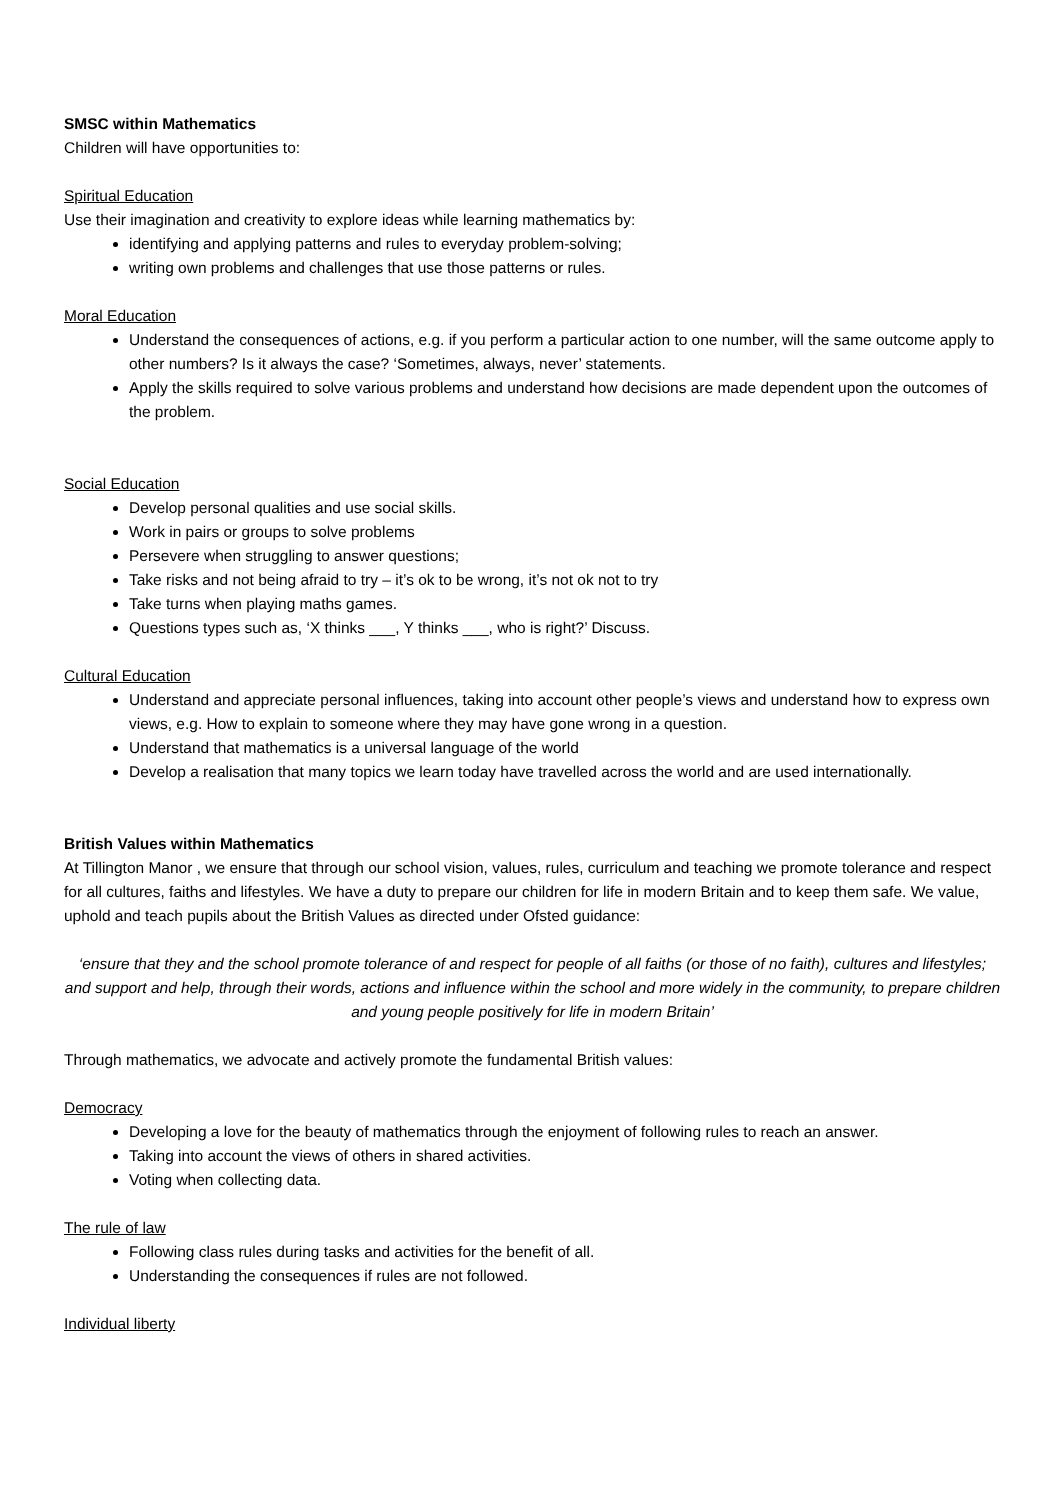SMSC within Mathematics
Children will have opportunities to:
Spiritual Education
Use their imagination and creativity to explore ideas while learning mathematics by:
identifying and applying patterns and rules to everyday problem-solving;
writing own problems and challenges that use those patterns or rules.
Moral Education
Understand the consequences of actions, e.g. if you perform a particular action to one number, will the same outcome apply to other numbers? Is it always the case? ‘Sometimes, always, never’ statements.
Apply the skills required to solve various problems and understand how decisions are made dependent upon the outcomes of the problem.
Social Education
Develop personal qualities and use social skills.
Work in pairs or groups to solve problems
Persevere when struggling to answer questions;
Take risks and not being afraid to try – it’s ok to be wrong, it’s not ok not to try
Take turns when playing maths games.
Questions types such as, ‘X thinks ___, Y thinks ___, who is right?’ Discuss.
Cultural Education
Understand and appreciate personal influences, taking into account other people’s views and understand how to express own views, e.g. How to explain to someone where they may have gone wrong in a question.
Understand that mathematics is a universal language of the world
Develop a realisation that many topics we learn today have travelled across the world and are used internationally.
British Values within Mathematics
At Tillington Manor , we ensure that through our school vision, values, rules, curriculum and teaching we promote tolerance and respect for all cultures, faiths and lifestyles. We have a duty to prepare our children for life in modern Britain and to keep them safe. We value, uphold and teach pupils about the British Values as directed under Ofsted guidance:
‘ensure that they and the school promote tolerance of and respect for people of all faiths (or those of no faith), cultures and lifestyles; and support and help, through their words, actions and influence within the school and more widely in the community, to prepare children and young people positively for life in modern Britain’
Through mathematics, we advocate and actively promote the fundamental British values:
Democracy
Developing a love for the beauty of mathematics through the enjoyment of following rules to reach an answer.
Taking into account the views of others in shared activities.
Voting when collecting data.
The rule of law
Following class rules during tasks and activities for the benefit of all.
Understanding the consequences if rules are not followed.
Individual liberty